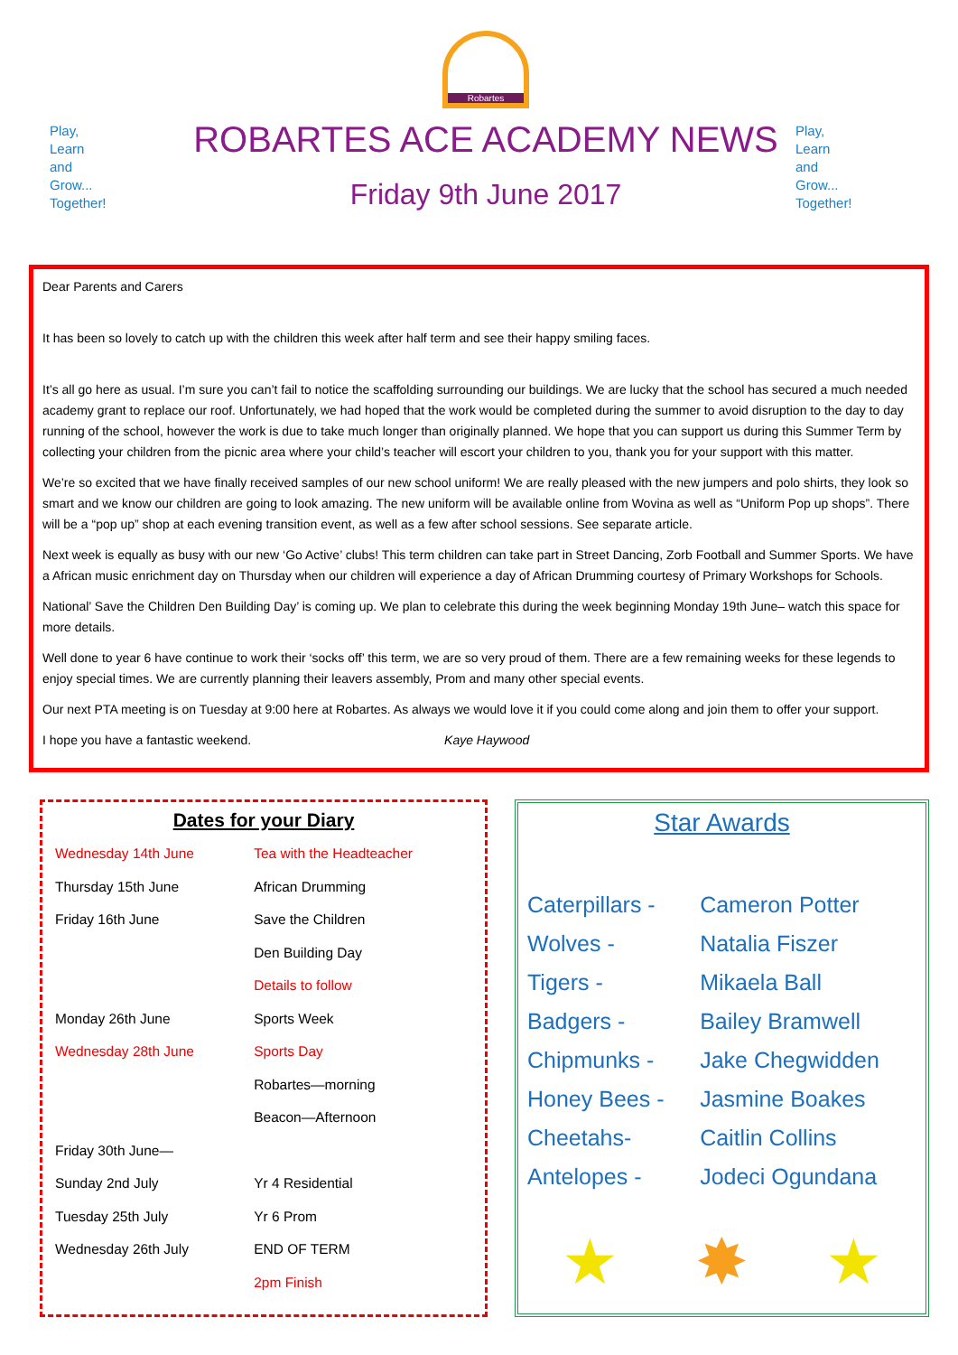Play,
Learn
and
Grow...
Together!
Robartes
ROBARTES ACE ACADEMY NEWS
Friday 9th June 2017
Play,
Learn
and
Grow...
Together!
Dear Parents and Carers
It has been so lovely to catch up with the children this week after half term and see their happy smiling faces.
It’s all go here as usual. I’m sure you can’t fail to notice the scaffolding surrounding our buildings. We are lucky that the school has secured a much needed academy grant to replace our roof. Unfortunately, we had hoped that the work would be completed during the summer to avoid disruption to the day to day running of the school, however the work is due to take much longer than originally planned. We hope that you can support us during this Summer Term by collecting your children from the picnic area where your child’s teacher will escort your children to you, thank you for your support with this matter.
We’re so excited that we have finally received samples of our new school uniform! We are really pleased with the new jumpers and polo shirts, they look so smart and we know our children are going to look amazing. The new uniform will be available online from Wovina as well as “Uniform Pop up shops”. There will be a “pop up” shop at each evening transition event, as well as a few after school sessions. See separate article.
Next week is equally as busy with our new ‘Go Active’ clubs! This term children can take part in Street Dancing, Zorb Football and Summer Sports. We have a African music enrichment day on Thursday when our children will experience a day of African Drumming courtesy of Primary Workshops for Schools.
National’ Save the Children Den Building Day’ is coming up. We plan to celebrate this during the week beginning Monday 19th June– watch this space for more details.
Well done to year 6 have continue to work their ‘socks off’ this term, we are so very proud of them. There are a few remaining weeks for these legends to enjoy special times. We are currently planning their leavers assembly, Prom and many other special events.
Our next PTA meeting is on Tuesday at 9:00 here at Robartes. As always we would love it if you could come along and join them to offer your support.
I hope you have a fantastic weekend. Kaye Haywood
Dates for your Diary
| Wednesday 14th June | Tea with the Headteacher |
| Thursday 15th June | African Drumming |
| Friday 16th June | Save the Children |
| | Den Building Day |
| | Details to follow |
| Monday 26th June | Sports Week |
| Wednesday 28th June | Sports Day |
| | Robartes—morning |
| | Beacon—Afternoon |
| Friday 30th June— | |
| Sunday 2nd July | Yr 4 Residential |
| Tuesday 25th July | Yr 6 Prom |
| Wednesday 26th July | END OF TERM |
| | 2pm Finish |
Star Awards
| Caterpillars - | Cameron Potter |
| Wolves - | Natalia Fiszer |
| Tigers - | Mikaela Ball |
| Badgers - | Bailey Bramwell |
| Chipmunks - | Jake Chegwidden |
| Honey Bees - | Jasmine Boakes |
| Cheetahs- | Caitlin Collins |
| Antelopes - | Jodeci Ogundana |
★ ✸ ★